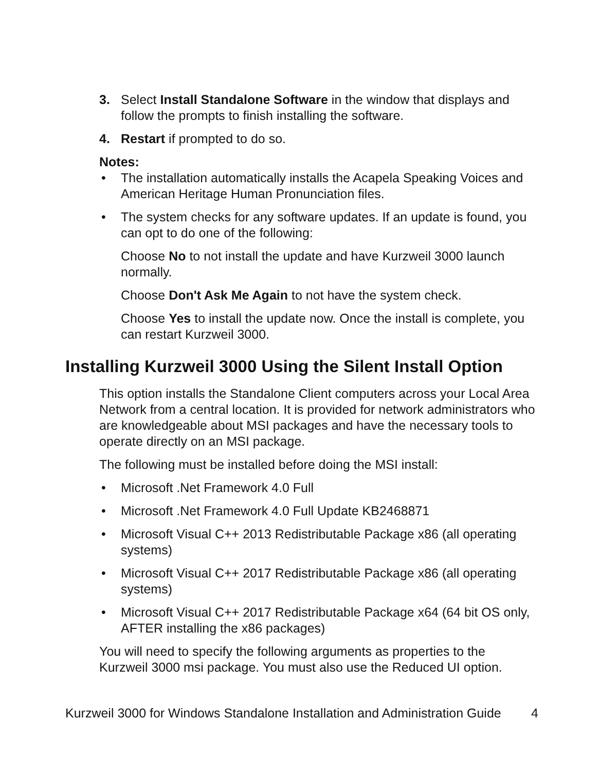3. Select Install Standalone Software in the window that displays and follow the prompts to finish installing the software.
4. Restart if prompted to do so.
Notes:
• The installation automatically installs the Acapela Speaking Voices and American Heritage Human Pronunciation files.
• The system checks for any software updates. If an update is found, you can opt to do one of the following:
Choose No to not install the update and have Kurzweil 3000 launch normally.
Choose Don't Ask Me Again to not have the system check.
Choose Yes to install the update now. Once the install is complete, you can restart Kurzweil 3000.
Installing Kurzweil 3000 Using the Silent Install Option
This option installs the Standalone Client computers across your Local Area Network from a central location. It is provided for network administrators who are knowledgeable about MSI packages and have the necessary tools to operate directly on an MSI package.
The following must be installed before doing the MSI install:
• Microsoft .Net Framework 4.0 Full
• Microsoft .Net Framework 4.0 Full Update KB2468871
• Microsoft Visual C++ 2013 Redistributable Package x86 (all operating systems)
• Microsoft Visual C++ 2017 Redistributable Package x86 (all operating systems)
• Microsoft Visual C++ 2017 Redistributable Package x64 (64 bit OS only, AFTER installing the x86 packages)
You will need to specify the following arguments as properties to the Kurzweil 3000 msi package. You must also use the Reduced UI option.
Kurzweil 3000 for Windows Standalone Installation and Administration Guide 4